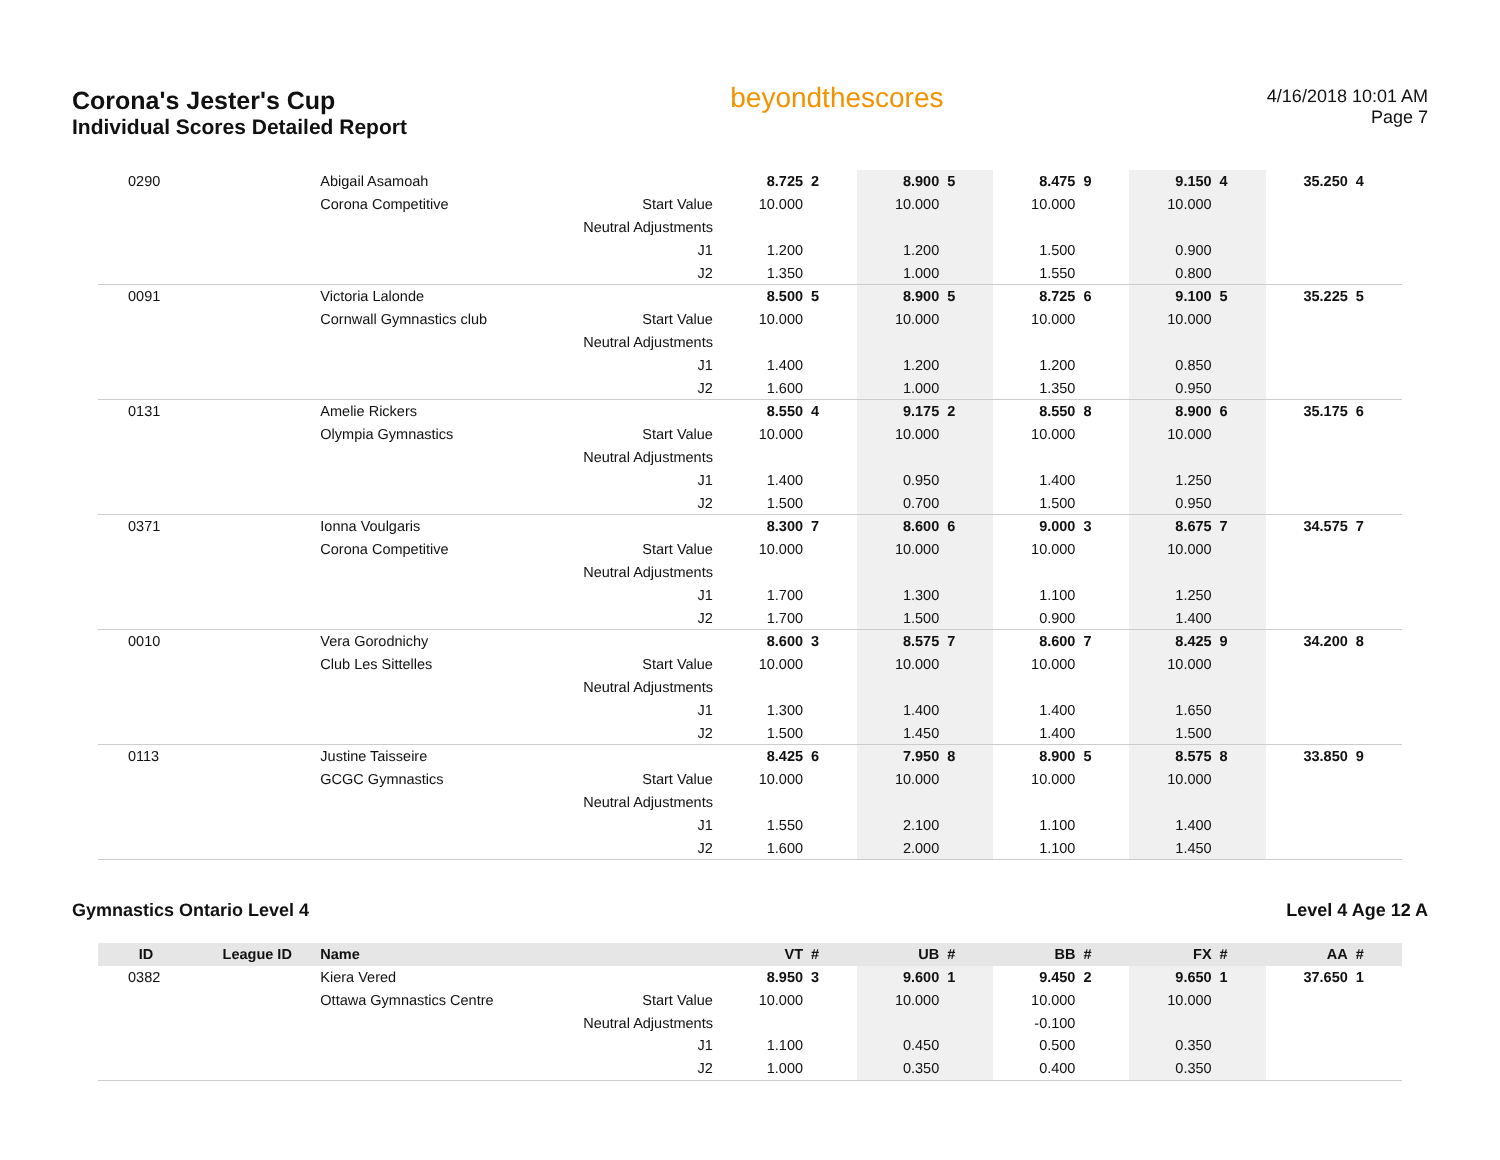Corona's Jester's Cup
Individual Scores Detailed Report
beyondthescores
4/16/2018 10:01 AM
Page 7
| 0290 | | Abigail Asamoah | | 8.725 | 2 | 8.900 | 5 | 8.475 | 9 | 9.150 | 4 | 35.250 | 4 |
| | | Corona Competitive | Start Value | 10.000 | | 10.000 | | 10.000 | | 10.000 | | | |
| | | | Neutral Adjustments | | | | | | | | | | |
| | | | J1 | 1.200 | | 1.200 | | 1.500 | | 0.900 | | | |
| | | | J2 | 1.350 | | 1.000 | | 1.550 | | 0.800 | | | |
| 0091 | | Victoria Lalonde | | 8.500 | 5 | 8.900 | 5 | 8.725 | 6 | 9.100 | 5 | 35.225 | 5 |
| | | Cornwall Gymnastics club | Start Value | 10.000 | | 10.000 | | 10.000 | | 10.000 | | | |
| | | | Neutral Adjustments | | | | | | | | | | |
| | | | J1 | 1.400 | | 1.200 | | 1.200 | | 0.850 | | | |
| | | | J2 | 1.600 | | 1.000 | | 1.350 | | 0.950 | | | |
| 0131 | | Amelie Rickers | | 8.550 | 4 | 9.175 | 2 | 8.550 | 8 | 8.900 | 6 | 35.175 | 6 |
| | | Olympia Gymnastics | Start Value | 10.000 | | 10.000 | | 10.000 | | 10.000 | | | |
| | | | Neutral Adjustments | | | | | | | | | | |
| | | | J1 | 1.400 | | 0.950 | | 1.400 | | 1.250 | | | |
| | | | J2 | 1.500 | | 0.700 | | 1.500 | | 0.950 | | | |
| 0371 | | Ionna Voulgaris | | 8.300 | 7 | 8.600 | 6 | 9.000 | 3 | 8.675 | 7 | 34.575 | 7 |
| | | Corona Competitive | Start Value | 10.000 | | 10.000 | | 10.000 | | 10.000 | | | |
| | | | Neutral Adjustments | | | | | | | | | | |
| | | | J1 | 1.700 | | 1.300 | | 1.100 | | 1.250 | | | |
| | | | J2 | 1.700 | | 1.500 | | 0.900 | | 1.400 | | | |
| 0010 | | Vera Gorodnichy | | 8.600 | 3 | 8.575 | 7 | 8.600 | 7 | 8.425 | 9 | 34.200 | 8 |
| | | Club Les Sittelles | Start Value | 10.000 | | 10.000 | | 10.000 | | 10.000 | | | |
| | | | Neutral Adjustments | | | | | | | | | | |
| | | | J1 | 1.300 | | 1.400 | | 1.400 | | 1.650 | | | |
| | | | J2 | 1.500 | | 1.450 | | 1.400 | | 1.500 | | | |
| 0113 | | Justine Taisseire | | 8.425 | 6 | 7.950 | 8 | 8.900 | 5 | 8.575 | 8 | 33.850 | 9 |
| | | GCGC Gymnastics | Start Value | 10.000 | | 10.000 | | 10.000 | | 10.000 | | | |
| | | | Neutral Adjustments | | | | | | | | | | |
| | | | J1 | 1.550 | | 2.100 | | 1.100 | | 1.400 | | | |
| | | | J2 | 1.600 | | 2.000 | | 1.100 | | 1.450 | | | |
Gymnastics Ontario Level 4 Level 4 Age 12 A
| ID | League ID | Name | | VT | # | UB | # | BB | # | FX | # | AA | # |
| --- | --- | --- | --- | --- | --- | --- | --- | --- | --- | --- | --- | --- | --- |
| 0382 | | Kiera Vered | | 8.950 | 3 | 9.600 | 1 | 9.450 | 2 | 9.650 | 1 | 37.650 | 1 |
| | | Ottawa Gymnastics Centre | Start Value | 10.000 | | 10.000 | | 10.000 | | 10.000 | | | |
| | | | Neutral Adjustments | | | | | -0.100 | | | | | |
| | | | J1 | 1.100 | | 0.450 | | 0.500 | | 0.350 | | | |
| | | | J2 | 1.000 | | 0.350 | | 0.400 | | 0.350 | | | |